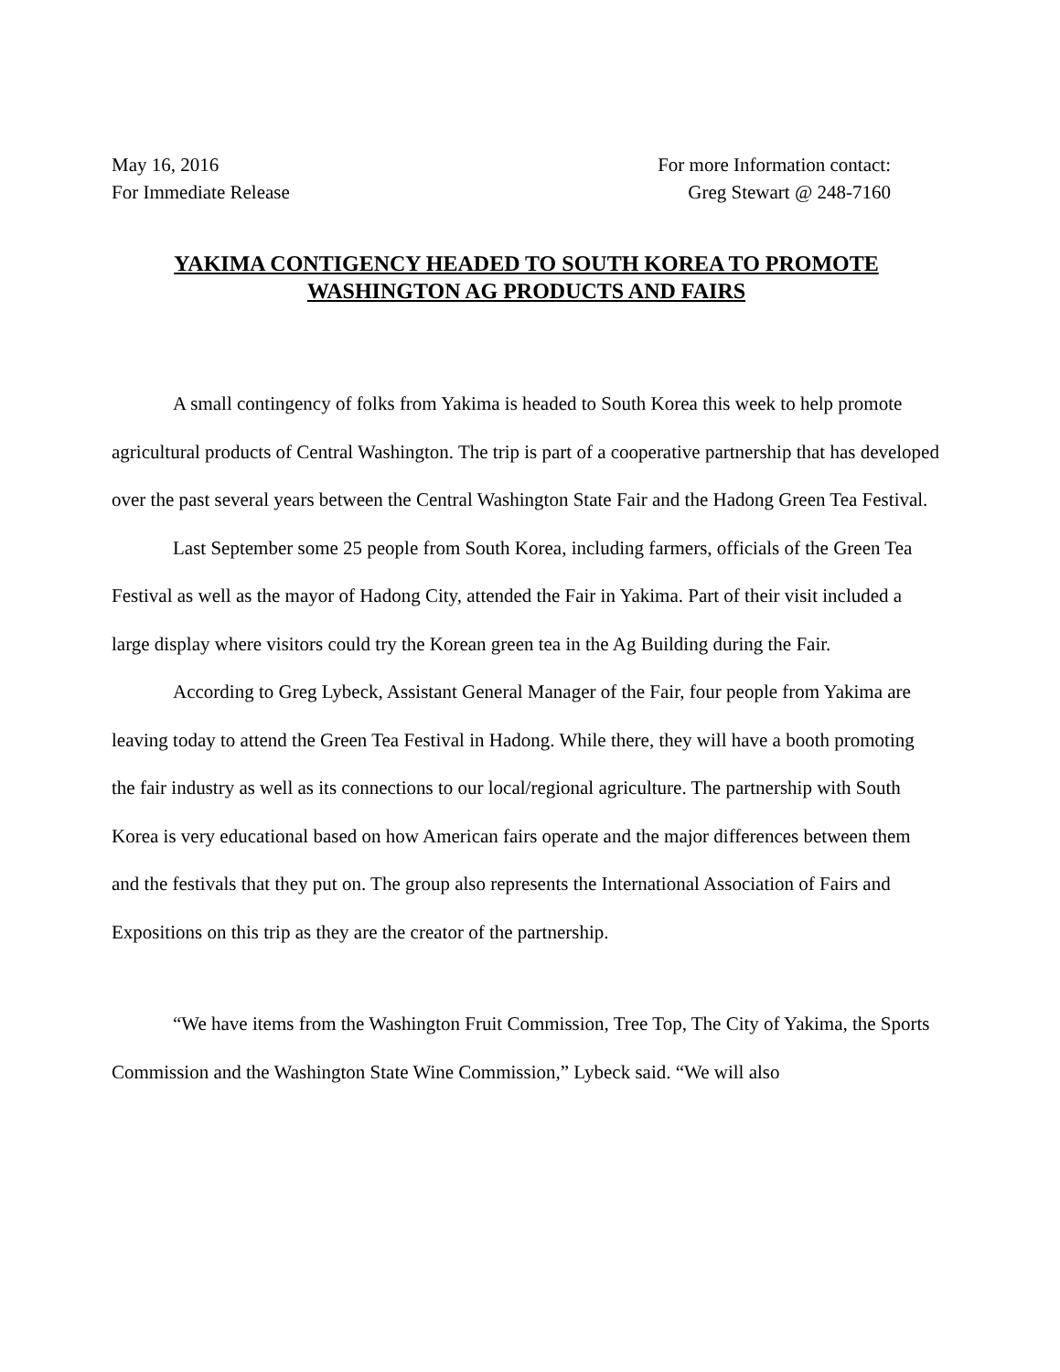May 16, 2016
For Immediate Release
For more Information contact:
Greg Stewart @ 248-7160
YAKIMA CONTIGENCY HEADED TO SOUTH KOREA TO PROMOTE
WASHINGTON AG PRODUCTS AND FAIRS
A small contingency of folks from Yakima is headed to South Korea this week to help promote agricultural products of Central Washington. The trip is part of a cooperative partnership that has developed over the past several years between the Central Washington State Fair and the Hadong Green Tea Festival.
Last September some 25 people from South Korea, including farmers, officials of the Green Tea Festival as well as the mayor of Hadong City, attended the Fair in Yakima. Part of their visit included a large display where visitors could try the Korean green tea in the Ag Building during the Fair.
According to Greg Lybeck, Assistant General Manager of the Fair, four people from Yakima are leaving today to attend the Green Tea Festival in Hadong. While there, they will have a booth promoting the fair industry as well as its connections to our local/regional agriculture. The partnership with South Korea is very educational based on how American fairs operate and the major differences between them and the festivals that they put on. The group also represents the International Association of Fairs and Expositions on this trip as they are the creator of the partnership.
“We have items from the Washington Fruit Commission, Tree Top, The City of Yakima, the Sports Commission and the Washington State Wine Commission,” Lybeck said. “We will also